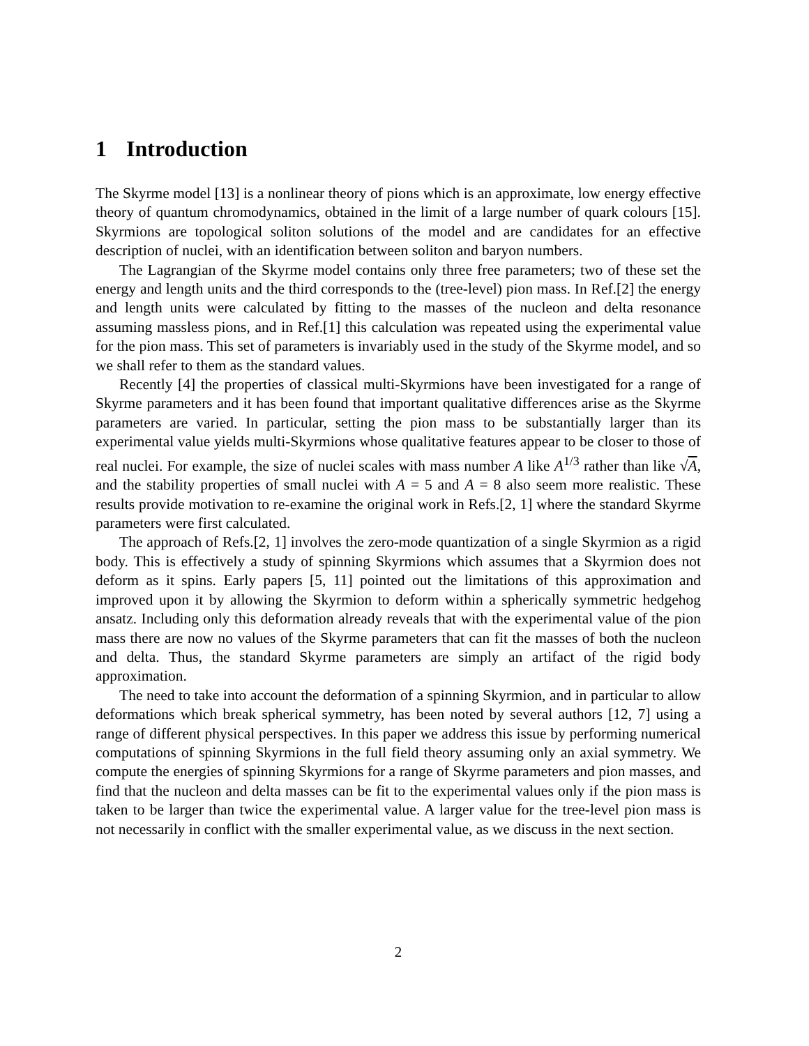1 Introduction
The Skyrme model [13] is a nonlinear theory of pions which is an approximate, low energy effective theory of quantum chromodynamics, obtained in the limit of a large number of quark colours [15]. Skyrmions are topological soliton solutions of the model and are candidates for an effective description of nuclei, with an identification between soliton and baryon numbers.
The Lagrangian of the Skyrme model contains only three free parameters; two of these set the energy and length units and the third corresponds to the (tree-level) pion mass. In Ref.[2] the energy and length units were calculated by fitting to the masses of the nucleon and delta resonance assuming massless pions, and in Ref.[1] this calculation was repeated using the experimental value for the pion mass. This set of parameters is invariably used in the study of the Skyrme model, and so we shall refer to them as the standard values.
Recently [4] the properties of classical multi-Skyrmions have been investigated for a range of Skyrme parameters and it has been found that important qualitative differences arise as the Skyrme parameters are varied. In particular, setting the pion mass to be substantially larger than its experimental value yields multi-Skyrmions whose qualitative features appear to be closer to those of real nuclei. For example, the size of nuclei scales with mass number A like A<sup>1/3</sup> rather than like √A, and the stability properties of small nuclei with A = 5 and A = 8 also seem more realistic. These results provide motivation to re-examine the original work in Refs.[2, 1] where the standard Skyrme parameters were first calculated.
The approach of Refs.[2, 1] involves the zero-mode quantization of a single Skyrmion as a rigid body. This is effectively a study of spinning Skyrmions which assumes that a Skyrmion does not deform as it spins. Early papers [5, 11] pointed out the limitations of this approximation and improved upon it by allowing the Skyrmion to deform within a spherically symmetric hedgehog ansatz. Including only this deformation already reveals that with the experimental value of the pion mass there are now no values of the Skyrme parameters that can fit the masses of both the nucleon and delta. Thus, the standard Skyrme parameters are simply an artifact of the rigid body approximation.
The need to take into account the deformation of a spinning Skyrmion, and in particular to allow deformations which break spherical symmetry, has been noted by several authors [12, 7] using a range of different physical perspectives. In this paper we address this issue by performing numerical computations of spinning Skyrmions in the full field theory assuming only an axial symmetry. We compute the energies of spinning Skyrmions for a range of Skyrme parameters and pion masses, and find that the nucleon and delta masses can be fit to the experimental values only if the pion mass is taken to be larger than twice the experimental value. A larger value for the tree-level pion mass is not necessarily in conflict with the smaller experimental value, as we discuss in the next section.
2